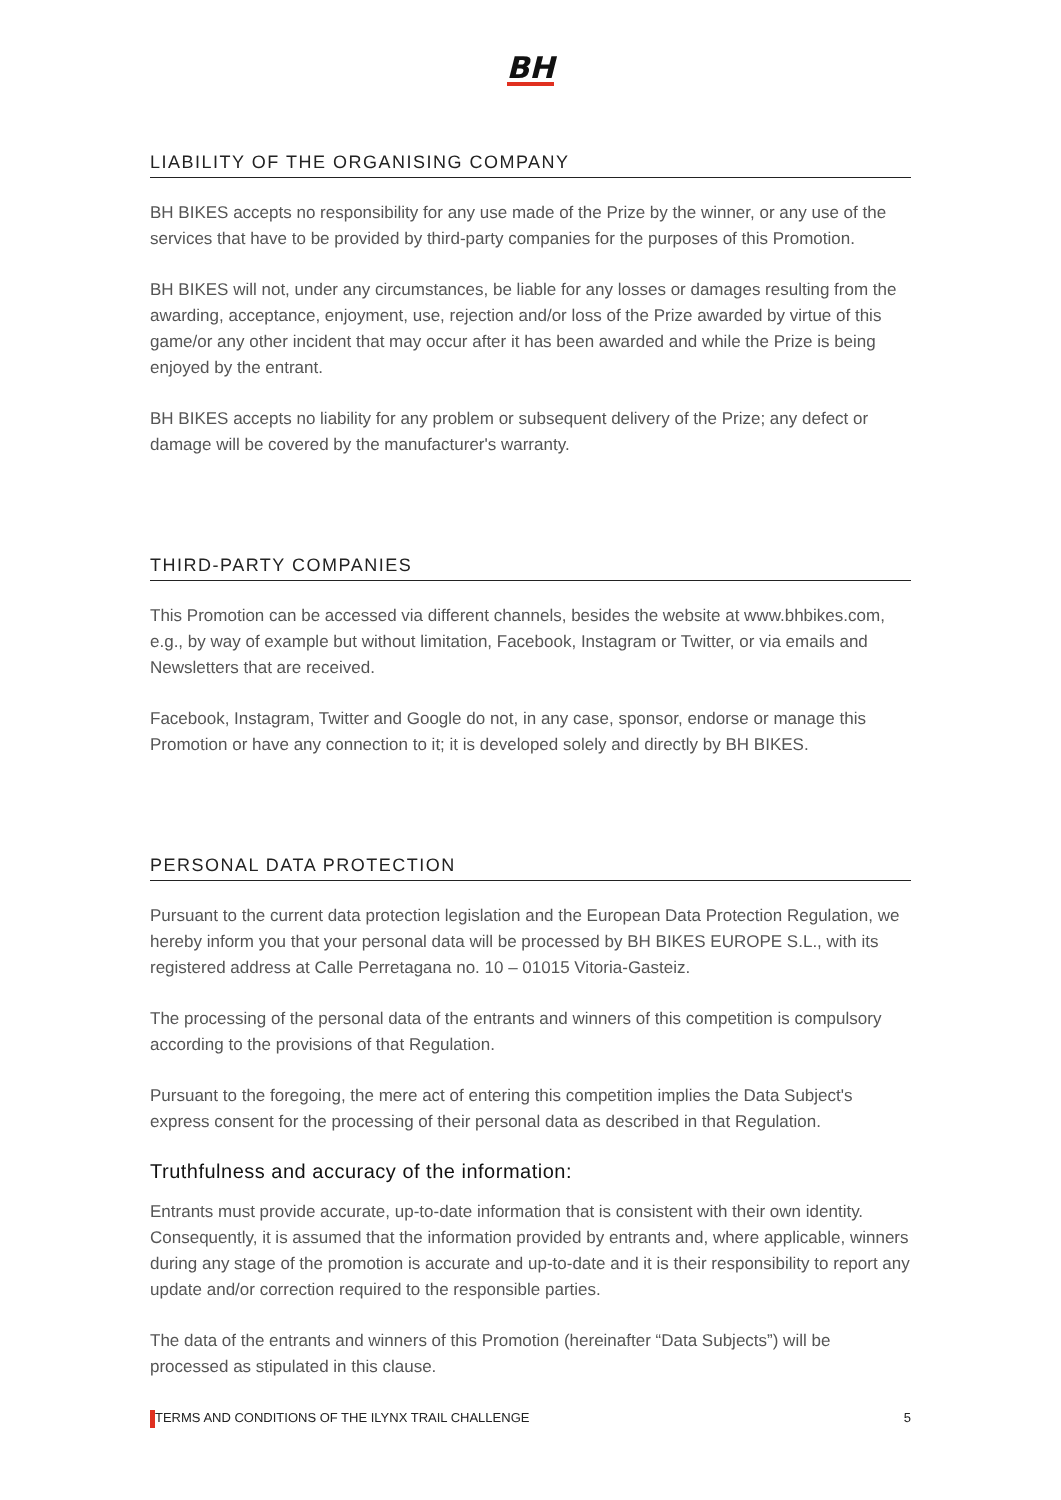BH
LIABILITY OF THE ORGANISING COMPANY
BH BIKES accepts no responsibility for any use made of the Prize by the winner, or any use of the services that have to be provided by third-party companies for the purposes of this Promotion.
BH BIKES will not, under any circumstances, be liable for any losses or damages resulting from the awarding, acceptance, enjoyment, use, rejection and/or loss of the Prize awarded by virtue of this game/or any other incident that may occur after it has been awarded and while the Prize is being enjoyed by the entrant.
BH BIKES accepts no liability for any problem or subsequent delivery of the Prize; any defect or damage will be covered by the manufacturer's warranty.
THIRD-PARTY COMPANIES
This Promotion can be accessed via different channels, besides the website at www.bhbikes.com, e.g., by way of example but without limitation, Facebook, Instagram or Twitter, or via emails and Newsletters that are received.
Facebook, Instagram, Twitter and Google do not, in any case, sponsor, endorse or manage this Promotion or have any connection to it; it is developed solely and directly by BH BIKES.
PERSONAL DATA PROTECTION
Pursuant to the current data protection legislation and the European Data Protection Regulation, we hereby inform you that your personal data will be processed by BH BIKES EUROPE S.L., with its registered address at Calle Perretagana no. 10 – 01015 Vitoria-Gasteiz.
The processing of the personal data of the entrants and winners of this competition is compulsory according to the provisions of that Regulation.
Pursuant to the foregoing, the mere act of entering this competition implies the Data Subject's express consent for the processing of their personal data as described in that Regulation.
Truthfulness and accuracy of the information:
Entrants must provide accurate, up-to-date information that is consistent with their own identity. Consequently, it is assumed that the information provided by entrants and, where applicable, winners during any stage of the promotion is accurate and up-to-date and it is their responsibility to report any update and/or correction required to the responsible parties.
The data of the entrants and winners of this Promotion (hereinafter “Data Subjects”) will be processed as stipulated in this clause.
TERMS AND CONDITIONS OF THE ILYNX TRAIL CHALLENGE 5